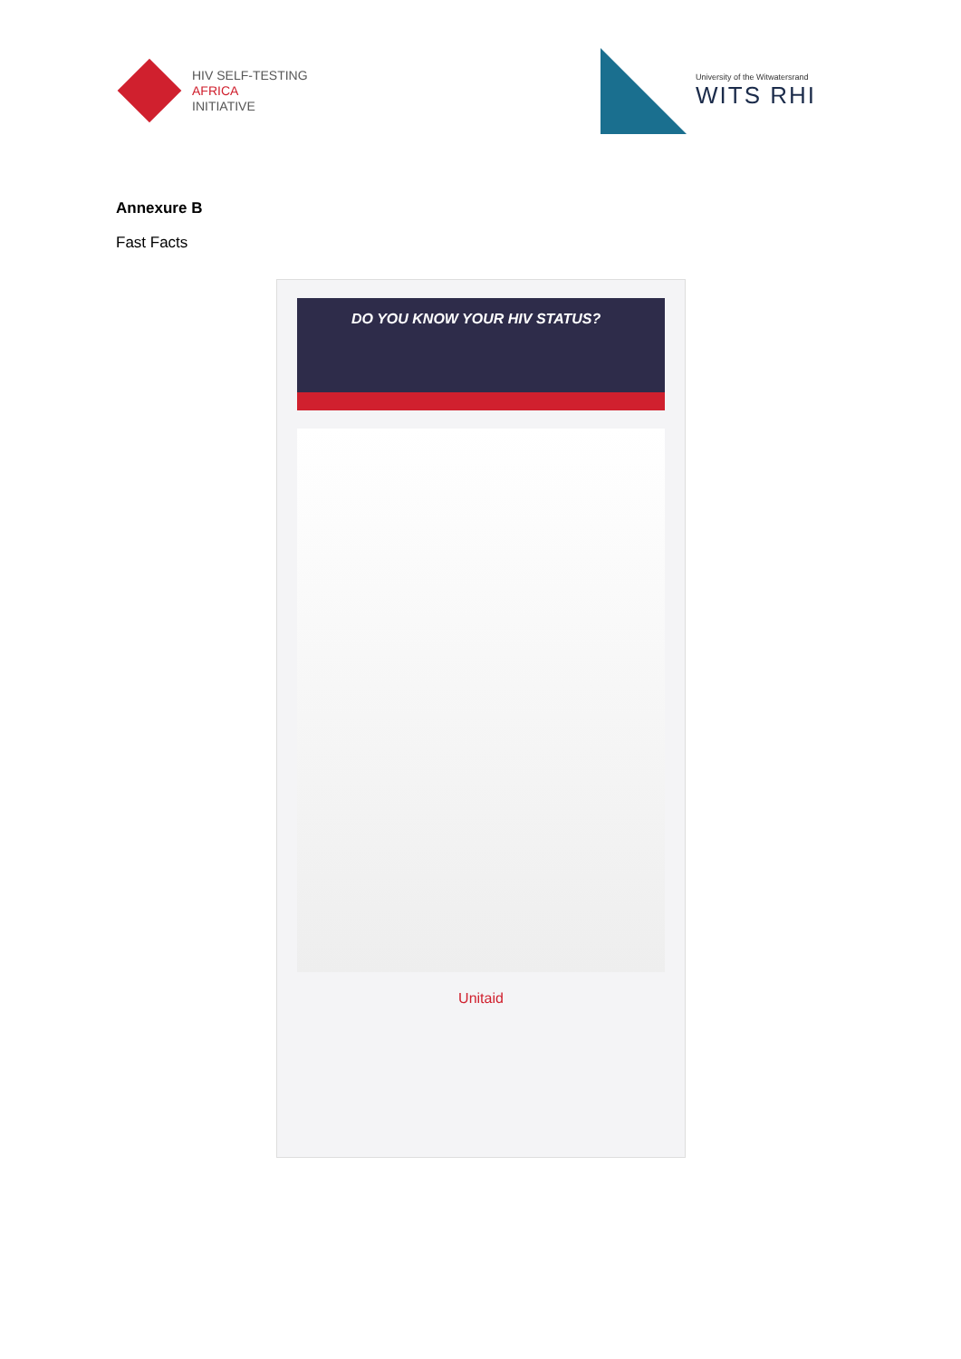HIV SELF-TESTING
AFRICA
INITIATIVE
University of the Witwatersrand
WITS RHI
Annexure B
Fast Facts
DO YOU KNOW YOUR HIV STATUS?
Unitaid